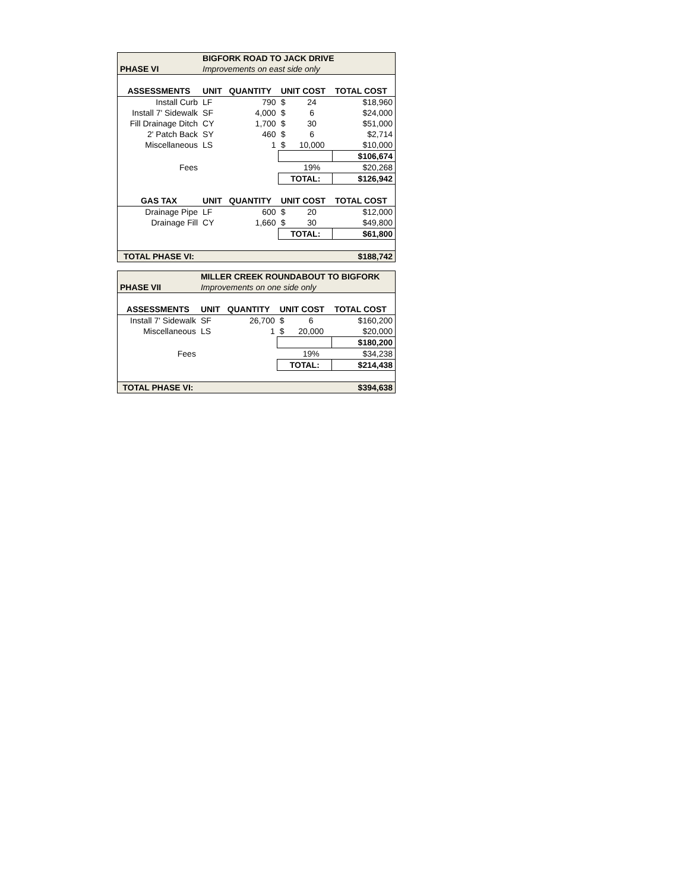| | BIGFORK ROAD TO JACK DRIVE | | | | |
| PHASE VI | Improvements on east side only | | | | |
| ASSESSMENTS | UNIT | QUANTITY | UNIT COST | | TOTAL COST |
| Install Curb | LF | 790 | $ | 24 | $18,960 |
| Install 7' Sidewalk | SF | 4,000 | $ | 6 | $24,000 |
| Fill Drainage Ditch | CY | 1,700 | $ | 30 | $51,000 |
| 2' Patch Back | SY | 460 | $ | 6 | $2,714 |
| Miscellaneous | LS | 1 | $ | 10,000 | $10,000 |
| | | | | | $106,674 |
| Fees | | | | 19% | $20,268 |
| | | | TOTAL: | | $126,942 |
| GAS TAX | UNIT | QUANTITY | UNIT COST | | TOTAL COST |
| Drainage Pipe | LF | 600 | $ | 20 | $12,000 |
| Drainage Fill | CY | 1,660 | $ | 30 | $49,800 |
| | | | TOTAL: | | $61,800 |
| TOTAL PHASE VI: | | | | | $188,742 |
| | MILLER CREEK ROUNDABOUT TO BIGFORK | | | | |
| PHASE VII | Improvements on one side only | | | | |
| ASSESSMENTS | UNIT | QUANTITY | UNIT COST | | TOTAL COST |
| Install 7' Sidewalk | SF | 26,700 | $ | 6 | $160,200 |
| Miscellaneous | LS | 1 | $ | 20,000 | $20,000 |
| | | | | | $180,200 |
| Fees | | | | 19% | $34,238 |
| | | | TOTAL: | | $214,438 |
| TOTAL PHASE VI: | | | | | $394,638 |